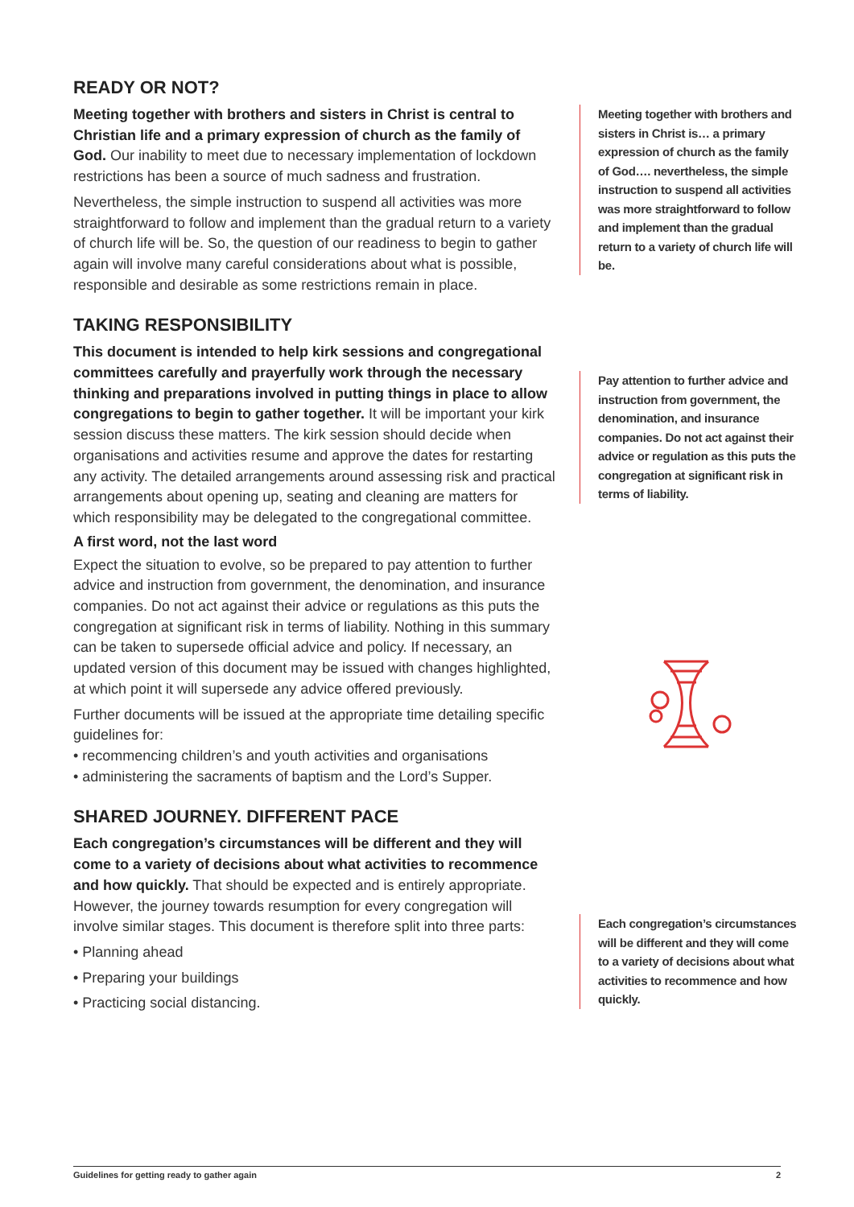READY OR NOT?
Meeting together with brothers and sisters in Christ is central to Christian life and a primary expression of church as the family of God. Our inability to meet due to necessary implementation of lockdown restrictions has been a source of much sadness and frustration.
Nevertheless, the simple instruction to suspend all activities was more straightforward to follow and implement than the gradual return to a variety of church life will be. So, the question of our readiness to begin to gather again will involve many careful considerations about what is possible, responsible and desirable as some restrictions remain in place.
TAKING RESPONSIBILITY
This document is intended to help kirk sessions and congregational committees carefully and prayerfully work through the necessary thinking and preparations involved in putting things in place to allow congregations to begin to gather together. It will be important your kirk session discuss these matters. The kirk session should decide when organisations and activities resume and approve the dates for restarting any activity. The detailed arrangements around assessing risk and practical arrangements about opening up, seating and cleaning are matters for which responsibility may be delegated to the congregational committee.
A first word, not the last word
Expect the situation to evolve, so be prepared to pay attention to further advice and instruction from government, the denomination, and insurance companies. Do not act against their advice or regulations as this puts the congregation at significant risk in terms of liability. Nothing in this summary can be taken to supersede official advice and policy. If necessary, an updated version of this document may be issued with changes highlighted, at which point it will supersede any advice offered previously.
Further documents will be issued at the appropriate time detailing specific guidelines for:
• recommencing children’s and youth activities and organisations
• administering the sacraments of baptism and the Lord’s Supper.
SHARED JOURNEY. DIFFERENT PACE
Each congregation’s circumstances will be different and they will come to a variety of decisions about what activities to recommence and how quickly. That should be expected and is entirely appropriate. However, the journey towards resumption for every congregation will involve similar stages. This document is therefore split into three parts:
• Planning ahead
• Preparing your buildings
• Practicing social distancing.
Meeting together with brothers and sisters in Christ is… a primary expression of church as the family of God…. nevertheless, the simple instruction to suspend all activities was more straightforward to follow and implement than the gradual return to a variety of church life will be.
Pay attention to further advice and instruction from government, the denomination, and insurance companies. Do not act against their advice or regulation as this puts the congregation at significant risk in terms of liability.
Each congregation’s circumstances will be different and they will come to a variety of decisions about what activities to recommence and how quickly.
Guidelines for getting ready to gather again 2